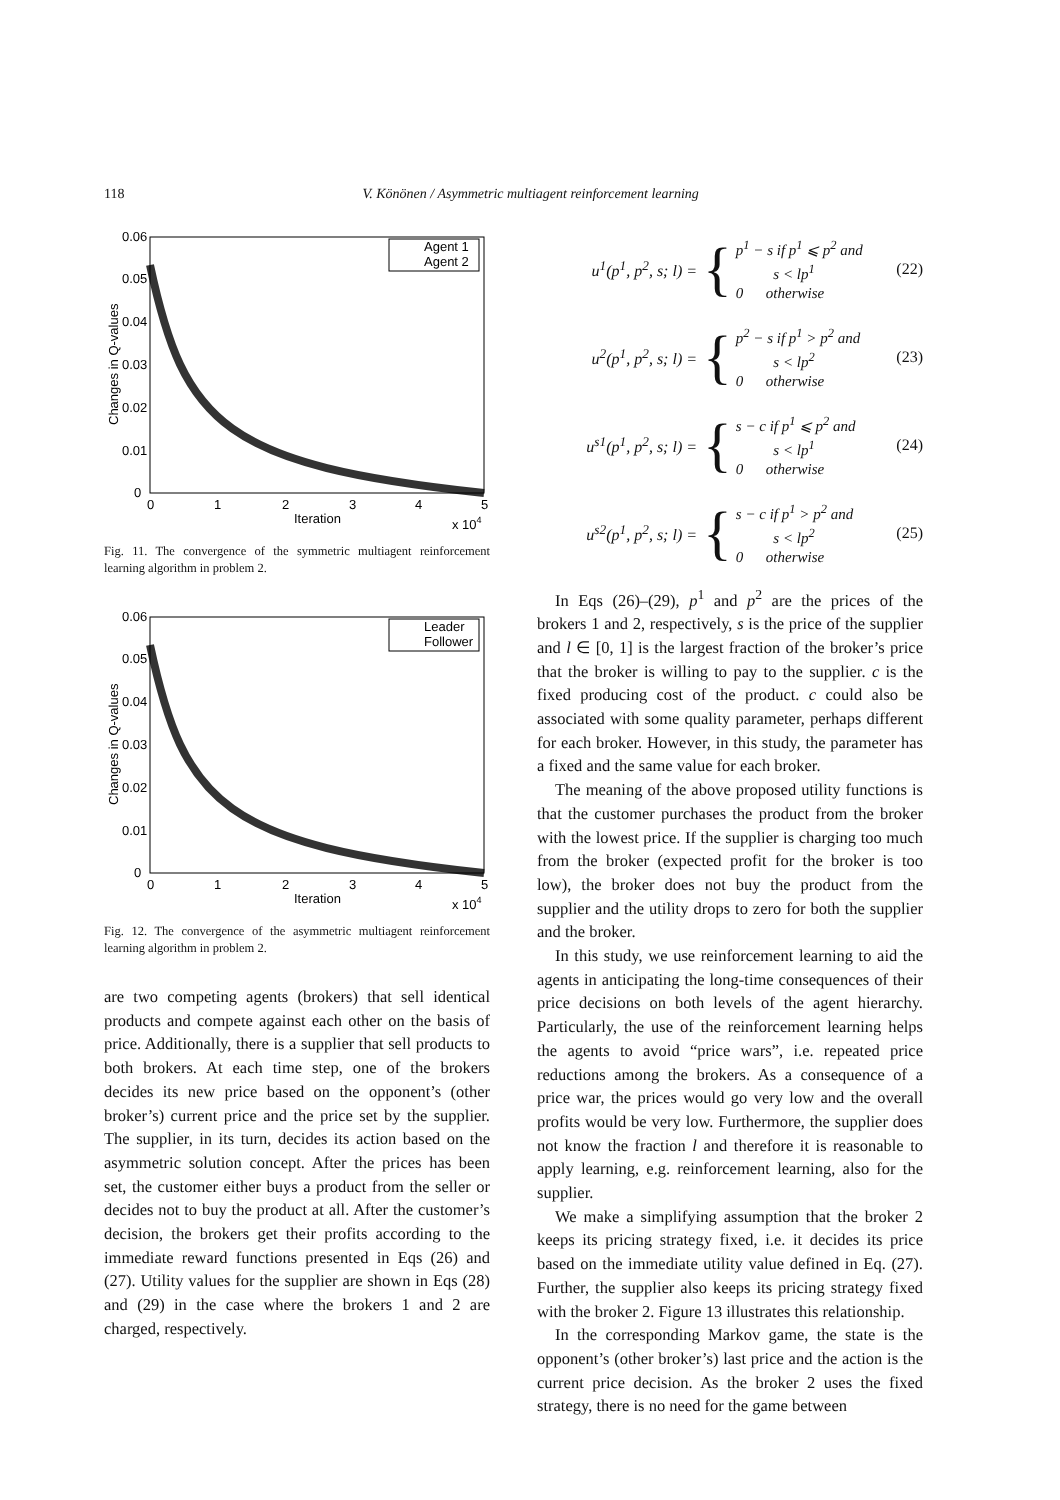118 V. Könönen / Asymmetric multiagent reinforcement learning
Agent 1
Agent 2
0.06
0.05
0.04
0.03
0.02
0.01
0
0
1
2
3
4
5
Iteration
x 104
Changes in Q-values
Fig. 11. The convergence of the symmetric multiagent reinforcement learning algorithm in problem 2.
Leader
Follower
0.06
0.05
0.04
0.03
0.02
0.01
0
0
1
2
3
4
5
Iteration
x 104
Changes in Q-values
Fig. 12. The convergence of the asymmetric multiagent reinforcement learning algorithm in problem 2.
are two competing agents (brokers) that sell identical products and compete against each other on the basis of price. Additionally, there is a supplier that sell products to both brokers. At each time step, one of the brokers decides its new price based on the opponent’s (other broker’s) current price and the price set by the supplier. The supplier, in its turn, decides its action based on the asymmetric solution concept. After the prices has been set, the customer either buys a product from the seller or decides not to buy the product at all. After the customer’s decision, the brokers get their profits according to the immediate reward functions presented in Eqs (26) and (27). Utility values for the supplier are shown in Eqs (28) and (29) in the case where the brokers 1 and 2 are charged, respectively.
u<sup>1</sup>(p<sup>1</sup>, p<sup>2</sup>, s; l) = { p<sup>1</sup> − s if p<sup>1</sup> ⩽ p<sup>2</sup> and
s < lp<sup>1</sup>
0 otherwise (22)
u<sup>2</sup>(p<sup>1</sup>, p<sup>2</sup>, s; l) = { p<sup>2</sup> − s if p<sup>1</sup> > p<sup>2</sup> and
s < lp<sup>2</sup>
0 otherwise (23)
u<sup>s1</sup>(p<sup>1</sup>, p<sup>2</sup>, s; l) = { s − c if p<sup>1</sup> ⩽ p<sup>2</sup> and
s < lp<sup>1</sup>
0 otherwise (24)
u<sup>s2</sup>(p<sup>1</sup>, p<sup>2</sup>, s; l) = { s − c if p<sup>1</sup> > p<sup>2</sup> and
s < lp<sup>2</sup>
0 otherwise (25)
In Eqs (26)–(29), p<sup>1</sup> and p<sup>2</sup> are the prices of the brokers 1 and 2, respectively, s is the price of the supplier and l ∈ [0, 1] is the largest fraction of the broker’s price that the broker is willing to pay to the supplier. c is the fixed producing cost of the product. c could also be associated with some quality parameter, perhaps different for each broker. However, in this study, the parameter has a fixed and the same value for each broker.
The meaning of the above proposed utility functions is that the customer purchases the product from the broker with the lowest price. If the supplier is charging too much from the broker (expected profit for the broker is too low), the broker does not buy the product from the supplier and the utility drops to zero for both the supplier and the broker.
In this study, we use reinforcement learning to aid the agents in anticipating the long-time consequences of their price decisions on both levels of the agent hierarchy. Particularly, the use of the reinforcement learning helps the agents to avoid “price wars”, i.e. repeated price reductions among the brokers. As a consequence of a price war, the prices would go very low and the overall profits would be very low. Furthermore, the supplier does not know the fraction l and therefore it is reasonable to apply learning, e.g. reinforcement learning, also for the supplier.
We make a simplifying assumption that the broker 2 keeps its pricing strategy fixed, i.e. it decides its price based on the immediate utility value defined in Eq. (27). Further, the supplier also keeps its pricing strategy fixed with the broker 2. Figure 13 illustrates this relationship.
In the corresponding Markov game, the state is the opponent’s (other broker’s) last price and the action is the current price decision. As the broker 2 uses the fixed strategy, there is no need for the game between